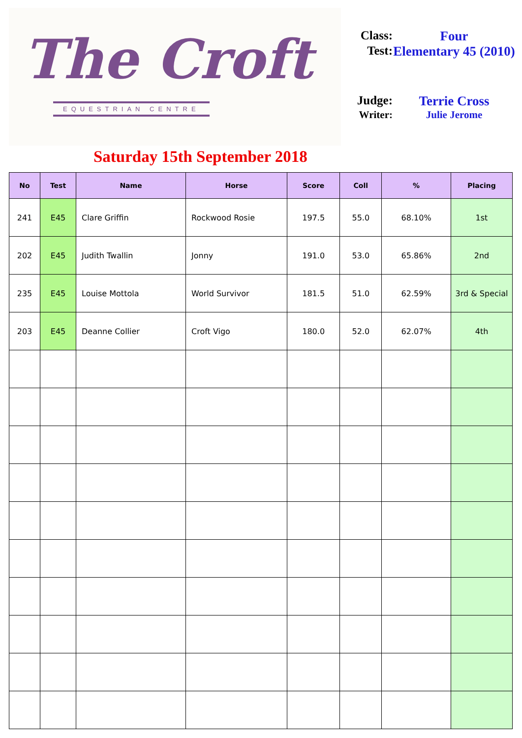The Croft
EQUESTRIAN CENTRE
Class:
Four
Test: Elementary 45 (2010)
Judge:
Terrie Cross
Writer:
Julie Jerome
Saturday 15th September 2018
| No | Test | Name | Horse | Score | Coll | % | Placing |
| --- | --- | --- | --- | --- | --- | --- | --- |
| 241 | E45 | Clare Griffin | Rockwood Rosie | 197.5 | 55.0 | 68.10% | 1st |
| 202 | E45 | Judith Twallin | Jonny | 191.0 | 53.0 | 65.86% | 2nd |
| 235 | E45 | Louise Mottola | World Survivor | 181.5 | 51.0 | 62.59% | 3rd & Special |
| 203 | E45 | Deanne Collier | Croft Vigo | 180.0 | 52.0 | 62.07% | 4th |